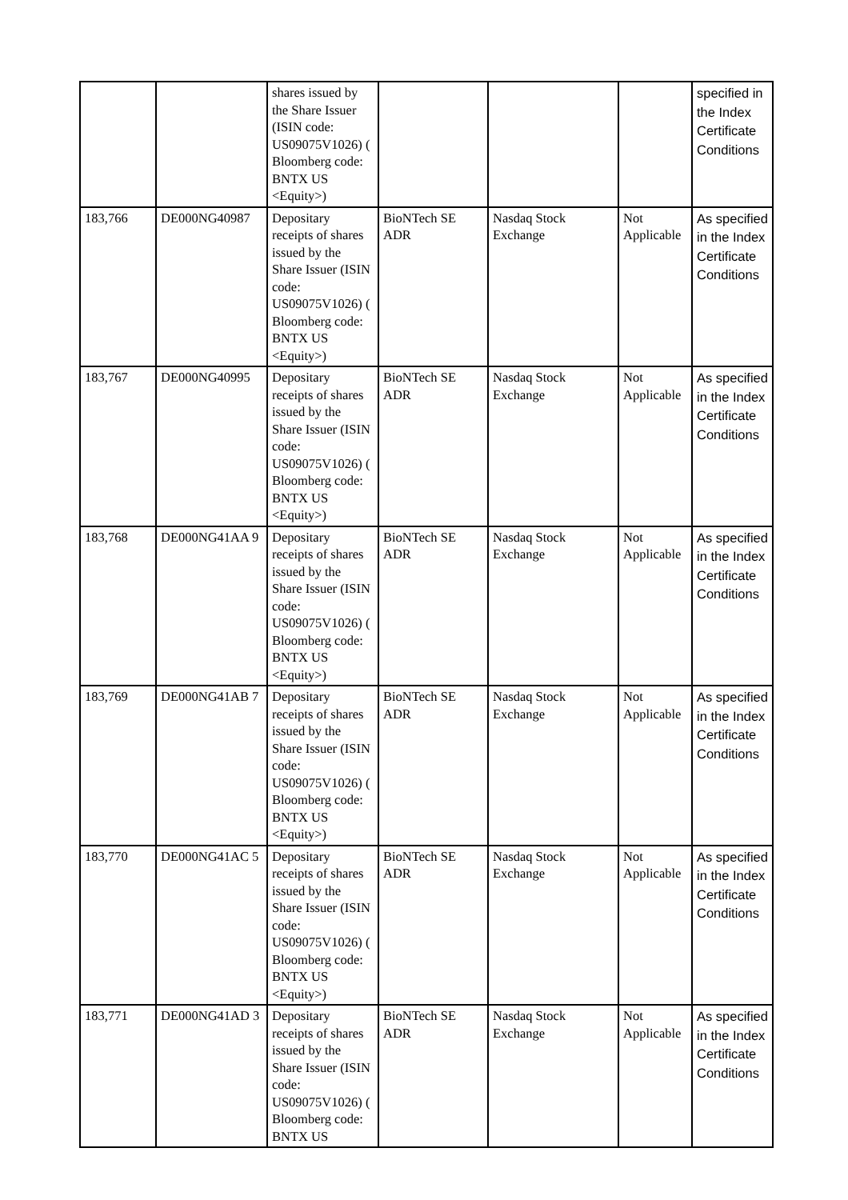| | | shares issued by the Share Issuer (ISIN code: US09075V1026) ( Bloomberg code: BNTX US <Equity>) | | | | specified in the Index Certificate Conditions |
| 183,766 | DE000NG40987 | Depositary receipts of shares issued by the Share Issuer (ISIN code: US09075V1026) ( Bloomberg code: BNTX US <Equity>) | BioNTech SE ADR | Nasdaq Stock Exchange | Not Applicable | As specified in the Index Certificate Conditions |
| 183,767 | DE000NG40995 | Depositary receipts of shares issued by the Share Issuer (ISIN code: US09075V1026) ( Bloomberg code: BNTX US <Equity>) | BioNTech SE ADR | Nasdaq Stock Exchange | Not Applicable | As specified in the Index Certificate Conditions |
| 183,768 | DE000NG41AA 9 | Depositary receipts of shares issued by the Share Issuer (ISIN code: US09075V1026) ( Bloomberg code: BNTX US <Equity>) | BioNTech SE ADR | Nasdaq Stock Exchange | Not Applicable | As specified in the Index Certificate Conditions |
| 183,769 | DE000NG41AB 7 | Depositary receipts of shares issued by the Share Issuer (ISIN code: US09075V1026) ( Bloomberg code: BNTX US <Equity>) | BioNTech SE ADR | Nasdaq Stock Exchange | Not Applicable | As specified in the Index Certificate Conditions |
| 183,770 | DE000NG41AC 5 | Depositary receipts of shares issued by the Share Issuer (ISIN code: US09075V1026) ( Bloomberg code: BNTX US <Equity>) | BioNTech SE ADR | Nasdaq Stock Exchange | Not Applicable | As specified in the Index Certificate Conditions |
| 183,771 | DE000NG41AD 3 | Depositary receipts of shares issued by the Share Issuer (ISIN code: US09075V1026) ( Bloomberg code: BNTX US | BioNTech SE ADR | Nasdaq Stock Exchange | Not Applicable | As specified in the Index Certificate Conditions |